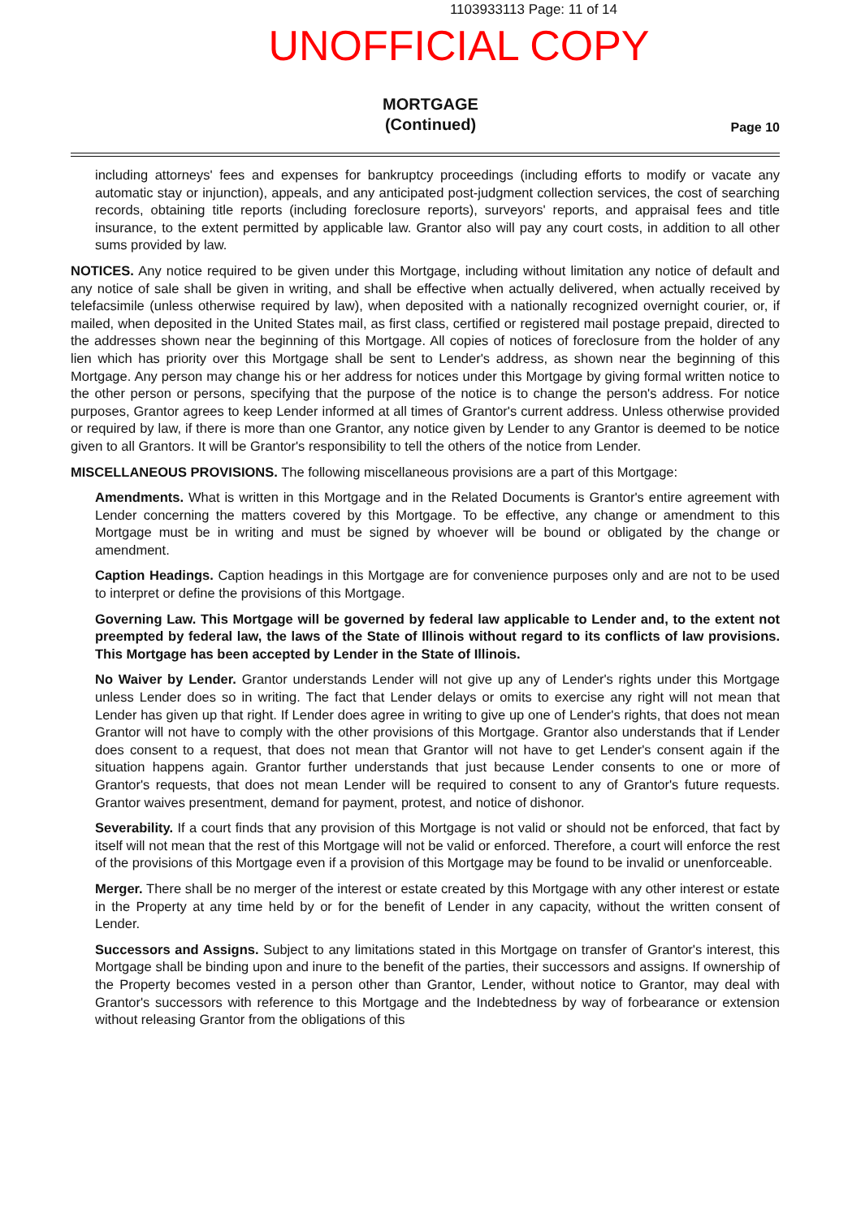1103933113 Page: 11 of 14
UNOFFICIAL COPY
MORTGAGE
(Continued)
Page 10
including attorneys' fees and expenses for bankruptcy proceedings (including efforts to modify or vacate any automatic stay or injunction), appeals, and any anticipated post-judgment collection services, the cost of searching records, obtaining title reports (including foreclosure reports), surveyors' reports, and appraisal fees and title insurance, to the extent permitted by applicable law. Grantor also will pay any court costs, in addition to all other sums provided by law.
NOTICES. Any notice required to be given under this Mortgage, including without limitation any notice of default and any notice of sale shall be given in writing, and shall be effective when actually delivered, when actually received by telefacsimile (unless otherwise required by law), when deposited with a nationally recognized overnight courier, or, if mailed, when deposited in the United States mail, as first class, certified or registered mail postage prepaid, directed to the addresses shown near the beginning of this Mortgage. All copies of notices of foreclosure from the holder of any lien which has priority over this Mortgage shall be sent to Lender's address, as shown near the beginning of this Mortgage. Any person may change his or her address for notices under this Mortgage by giving formal written notice to the other person or persons, specifying that the purpose of the notice is to change the person's address. For notice purposes, Grantor agrees to keep Lender informed at all times of Grantor's current address. Unless otherwise provided or required by law, if there is more than one Grantor, any notice given by Lender to any Grantor is deemed to be notice given to all Grantors. It will be Grantor's responsibility to tell the others of the notice from Lender.
MISCELLANEOUS PROVISIONS. The following miscellaneous provisions are a part of this Mortgage:
Amendments. What is written in this Mortgage and in the Related Documents is Grantor's entire agreement with Lender concerning the matters covered by this Mortgage. To be effective, any change or amendment to this Mortgage must be in writing and must be signed by whoever will be bound or obligated by the change or amendment.
Caption Headings. Caption headings in this Mortgage are for convenience purposes only and are not to be used to interpret or define the provisions of this Mortgage.
Governing Law. This Mortgage will be governed by federal law applicable to Lender and, to the extent not preempted by federal law, the laws of the State of Illinois without regard to its conflicts of law provisions. This Mortgage has been accepted by Lender in the State of Illinois.
No Waiver by Lender. Grantor understands Lender will not give up any of Lender's rights under this Mortgage unless Lender does so in writing. The fact that Lender delays or omits to exercise any right will not mean that Lender has given up that right. If Lender does agree in writing to give up one of Lender's rights, that does not mean Grantor will not have to comply with the other provisions of this Mortgage. Grantor also understands that if Lender does consent to a request, that does not mean that Grantor will not have to get Lender's consent again if the situation happens again. Grantor further understands that just because Lender consents to one or more of Grantor's requests, that does not mean Lender will be required to consent to any of Grantor's future requests. Grantor waives presentment, demand for payment, protest, and notice of dishonor.
Severability. If a court finds that any provision of this Mortgage is not valid or should not be enforced, that fact by itself will not mean that the rest of this Mortgage will not be valid or enforced. Therefore, a court will enforce the rest of the provisions of this Mortgage even if a provision of this Mortgage may be found to be invalid or unenforceable.
Merger. There shall be no merger of the interest or estate created by this Mortgage with any other interest or estate in the Property at any time held by or for the benefit of Lender in any capacity, without the written consent of Lender.
Successors and Assigns. Subject to any limitations stated in this Mortgage on transfer of Grantor's interest, this Mortgage shall be binding upon and inure to the benefit of the parties, their successors and assigns. If ownership of the Property becomes vested in a person other than Grantor, Lender, without notice to Grantor, may deal with Grantor's successors with reference to this Mortgage and the Indebtedness by way of forbearance or extension without releasing Grantor from the obligations of this